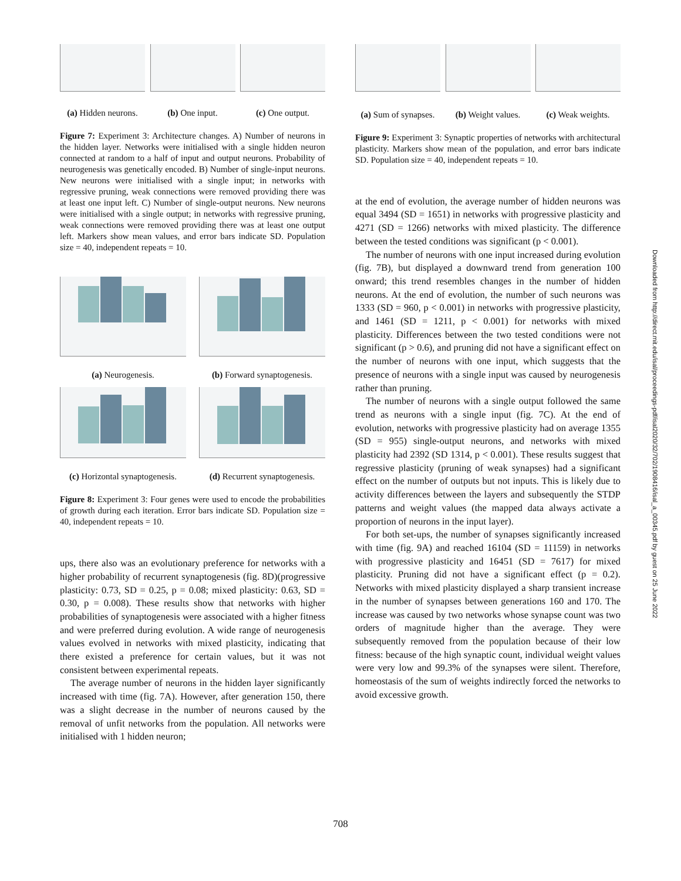(a) Hidden neurons.
(b) One input. (c) One output.
Figure 7: Experiment 3: Architecture changes. A) Number of neurons in the hidden layer. Networks were initialised with a single hidden neuron connected at random to a half of input and output neurons. Probability of neurogenesis was genetically encoded. B) Number of single-input neurons. New neurons were initialised with a single input; in networks with regressive pruning, weak connections were removed providing there was at least one input left. C) Number of single-output neurons. New neurons were initialised with a single output; in networks with regressive pruning, weak connections were removed providing there was at least one output left. Markers show mean values, and error bars indicate SD. Population size = 40, independent repeats = 10.
(a) Neurogenesis. (b) Forward synaptogenesis.
(c) Horizontal synaptogenesis.
(d) Recurrent synaptogenesis.
Figure 8: Experiment 3: Four genes were used to encode the probabilities of growth during each iteration. Error bars indicate SD. Population size = 40, independent repeats = 10.
ups, there also was an evolutionary preference for networks with a higher probability of recurrent synaptogenesis (fig. 8D)(progressive plasticity: 0.73, SD = 0.25, p = 0.08; mixed plasticity: 0.63, SD = 0.30, p = 0.008). These results show that networks with higher probabilities of synaptogenesis were associated with a higher fitness and were preferred during evolution. A wide range of neurogenesis values evolved in networks with mixed plasticity, indicating that there existed a preference for certain values, but it was not consistent between experimental repeats.
The average number of neurons in the hidden layer significantly increased with time (fig. 7A). However, after generation 150, there was a slight decrease in the number of neurons caused by the removal of unfit networks from the population. All networks were initialised with 1 hidden neuron;
(a) Sum of synapses.
(b) Weight values.
(c) Weak weights.
Figure 9: Experiment 3: Synaptic properties of networks with architectural plasticity. Markers show mean of the population, and error bars indicate SD. Population size = 40, independent repeats = 10.
at the end of evolution, the average number of hidden neurons was equal 3494 (SD = 1651) in networks with progressive plasticity and 4271 (SD = 1266) networks with mixed plasticity. The difference between the tested conditions was significant (p < 0.001).
The number of neurons with one input increased during evolution (fig. 7B), but displayed a downward trend from generation 100 onward; this trend resembles changes in the number of hidden neurons. At the end of evolution, the number of such neurons was 1333 (SD = 960, p < 0.001) in networks with progressive plasticity, and 1461 (SD = 1211, p < 0.001) for networks with mixed plasticity. Differences between the two tested conditions were not significant (p > 0.6), and pruning did not have a significant effect on the number of neurons with one input, which suggests that the presence of neurons with a single input was caused by neurogenesis rather than pruning.
The number of neurons with a single output followed the same trend as neurons with a single input (fig. 7C). At the end of evolution, networks with progressive plasticity had on average 1355 (SD = 955) single-output neurons, and networks with mixed plasticity had 2392 (SD 1314, p < 0.001). These results suggest that regressive plasticity (pruning of weak synapses) had a significant effect on the number of outputs but not inputs. This is likely due to activity differences between the layers and subsequently the STDP patterns and weight values (the mapped data always activate a proportion of neurons in the input layer).
For both set-ups, the number of synapses significantly increased with time (fig. 9A) and reached 16104 (SD = 11159) in networks with progressive plasticity and 16451 (SD = 7617) for mixed plasticity. Pruning did not have a significant effect (p = 0.2). Networks with mixed plasticity displayed a sharp transient increase in the number of synapses between generations 160 and 170. The increase was caused by two networks whose synapse count was two orders of magnitude higher than the average. They were subsequently removed from the population because of their low fitness: because of the high synaptic count, individual weight values were very low and 99.3% of the synapses were silent. Therefore, homeostasis of the sum of weights indirectly forced the networks to avoid excessive growth.
Downloaded from http://direct.mit.edu/isal/proceedings-pdf/isal2020/32/702/1908416/isal_a_00345.pdf by guest on 25 June 2022
708